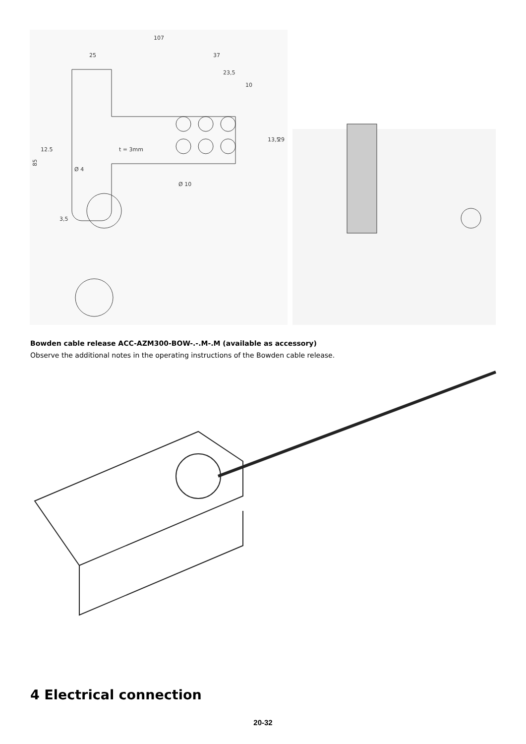107
25
37
23,5
10
85
12.5
Ø 4
t = 3mm
Ø 10
13,5
29
3,5
Bowden cable release ACC-AZM300-BOW-.-.M-.M (available as accessory)
Observe the additional notes in the operating instructions of the Bowden cable release.
4 Electrical connection
20-32